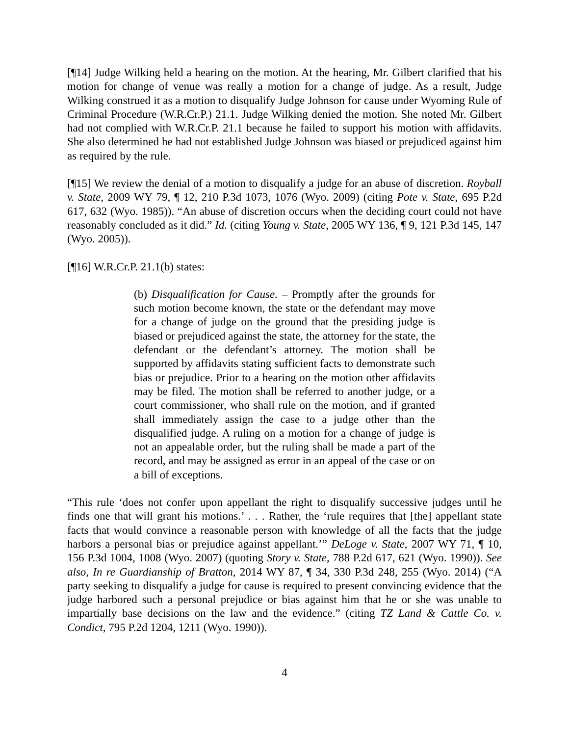[¶14] Judge Wilking held a hearing on the motion. At the hearing, Mr. Gilbert clarified that his motion for change of venue was really a motion for a change of judge. As a result, Judge Wilking construed it as a motion to disqualify Judge Johnson for cause under Wyoming Rule of Criminal Procedure (W.R.Cr.P.) 21.1. Judge Wilking denied the motion. She noted Mr. Gilbert had not complied with W.R.Cr.P. 21.1 because he failed to support his motion with affidavits. She also determined he had not established Judge Johnson was biased or prejudiced against him as required by the rule.
[¶15] We review the denial of a motion to disqualify a judge for an abuse of discretion. Royball v. State, 2009 WY 79, ¶ 12, 210 P.3d 1073, 1076 (Wyo. 2009) (citing Pote v. State, 695 P.2d 617, 632 (Wyo. 1985)). “An abuse of discretion occurs when the deciding court could not have reasonably concluded as it did.” Id. (citing Young v. State, 2005 WY 136, ¶ 9, 121 P.3d 145, 147 (Wyo. 2005)).
[¶16] W.R.Cr.P. 21.1(b) states:
(b) Disqualification for Cause. – Promptly after the grounds for such motion become known, the state or the defendant may move for a change of judge on the ground that the presiding judge is biased or prejudiced against the state, the attorney for the state, the defendant or the defendant’s attorney. The motion shall be supported by affidavits stating sufficient facts to demonstrate such bias or prejudice. Prior to a hearing on the motion other affidavits may be filed. The motion shall be referred to another judge, or a court commissioner, who shall rule on the motion, and if granted shall immediately assign the case to a judge other than the disqualified judge. A ruling on a motion for a change of judge is not an appealable order, but the ruling shall be made a part of the record, and may be assigned as error in an appeal of the case or on a bill of exceptions.
“This rule ‘does not confer upon appellant the right to disqualify successive judges until he finds one that will grant his motions.’ . . . Rather, the ‘rule requires that [the] appellant state facts that would convince a reasonable person with knowledge of all the facts that the judge harbors a personal bias or prejudice against appellant.’” DeLoge v. State, 2007 WY 71, ¶ 10, 156 P.3d 1004, 1008 (Wyo. 2007) (quoting Story v. State, 788 P.2d 617, 621 (Wyo. 1990)). See also, In re Guardianship of Bratton, 2014 WY 87, ¶ 34, 330 P.3d 248, 255 (Wyo. 2014) (“A party seeking to disqualify a judge for cause is required to present convincing evidence that the judge harbored such a personal prejudice or bias against him that he or she was unable to impartially base decisions on the law and the evidence.” (citing TZ Land & Cattle Co. v. Condict, 795 P.2d 1204, 1211 (Wyo. 1990)).
4